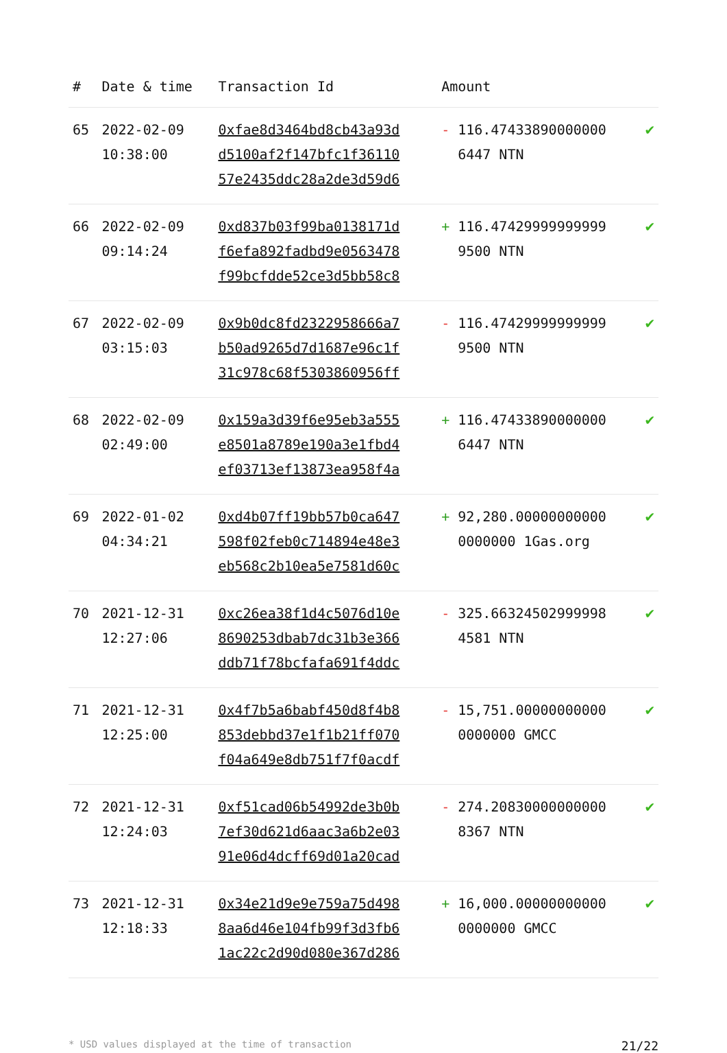| # | Date & time | Transaction Id | Amount | | |
| --- | --- | --- | --- | --- | --- |
| 65 | 2022-02-09 10:38:00 | 0xfae8d3464bd8cb43a93d d5100af2f147bfc1f36110 57e2435ddc28a2de3d59d6 | - | 116.47433890000000 6447 NTN | ✔ |
| 66 | 2022-02-09 09:14:24 | 0xd837b03f99ba0138171d f6efa892fadbd9e0563478 f99bcfdde52ce3d5bb58c8 | + | 116.47429999999999 9500 NTN | ✔ |
| 67 | 2022-02-09 03:15:03 | 0x9b0dc8fd2322958666a7 b50ad9265d7d1687e96c1f 31c978c68f5303860956ff | - | 116.47429999999999 9500 NTN | ✔ |
| 68 | 2022-02-09 02:49:00 | 0x159a3d39f6e95eb3a555 e8501a8789e190a3e1fbd4 ef03713ef13873ea958f4a | + | 116.47433890000000 6447 NTN | ✔ |
| 69 | 2022-01-02 04:34:21 | 0xd4b07ff19bb57b0ca647 598f02feb0c714894e48e3 eb568c2b10ea5e7581d60c | + | 92,280.00000000000 0000000 1Gas.org | ✔ |
| 70 | 2021-12-31 12:27:06 | 0xc26ea38f1d4c5076d10e 8690253dbab7dc31b3e366 ddb71f78bcfafa691f4ddc | - | 325.66324502999998 4581 NTN | ✔ |
| 71 | 2021-12-31 12:25:00 | 0x4f7b5a6babf450d8f4b8 853debbd37e1f1b21ff070 f04a649e8db751f7f0acdf | - | 15,751.00000000000 0000000 GMCC | ✔ |
| 72 | 2021-12-31 12:24:03 | 0xf51cad06b54992de3b0b 7ef30d621d6aac3a6b2e03 91e06d4dcff69d01a20cad | - | 274.20830000000000 8367 NTN | ✔ |
| 73 | 2021-12-31 12:18:33 | 0x34e21d9e9e759a75d498 8aa6d46e104fb99f3d3fb6 1ac22c2d90d080e367d286 | + | 16,000.00000000000 0000000 GMCC | ✔ |
* USD values displayed at the time of transaction 21/22